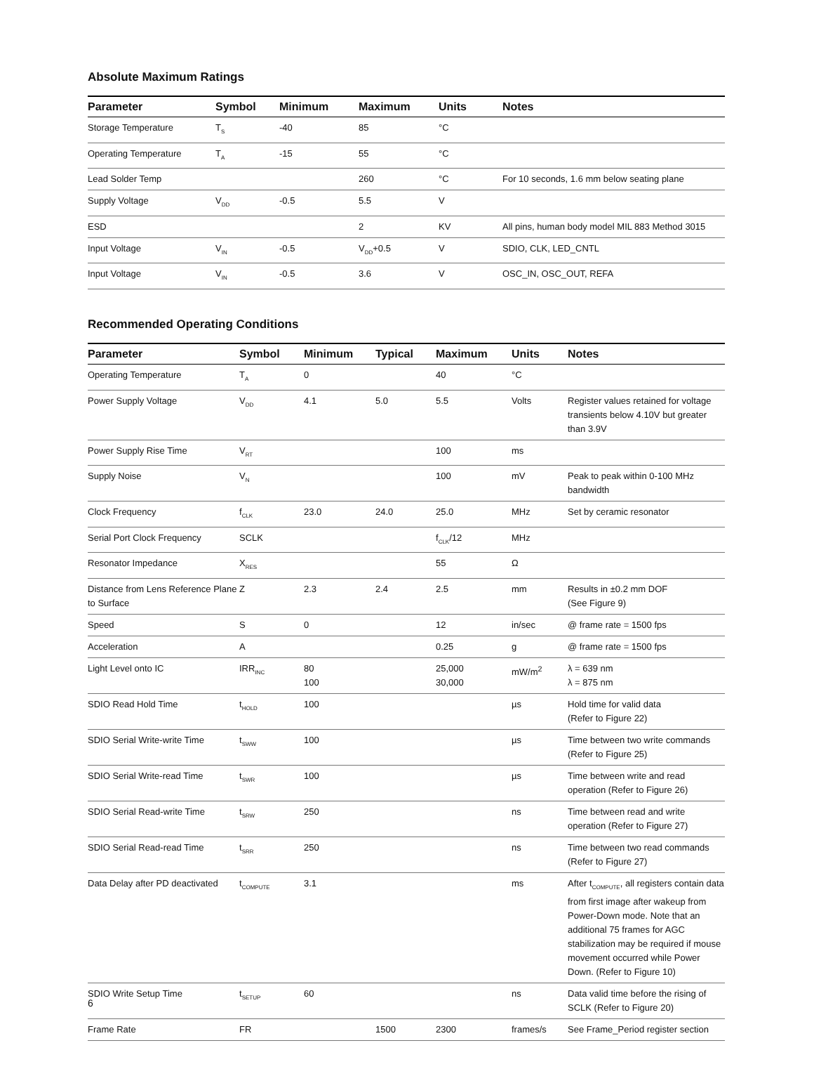Absolute Maximum Ratings
| Parameter | Symbol | Minimum | Maximum | Units | Notes |
| --- | --- | --- | --- | --- | --- |
| Storage Temperature | T<sub>S</sub> | -40 | 85 | °C | |
| Operating Temperature | T<sub>A</sub> | -15 | 55 | °C | |
| Lead Solder Temp | | | 260 | °C | For 10 seconds, 1.6 mm below seating plane |
| Supply Voltage | V<sub>DD</sub> | -0.5 | 5.5 | V | |
| ESD | | | 2 | KV | All pins, human body model MIL 883 Method 3015 |
| Input Voltage | V<sub>IN</sub> | -0.5 | V<sub>DD</sub>+0.5 | V | SDIO, CLK, LED_CNTL |
| Input Voltage | V<sub>IN</sub> | -0.5 | 3.6 | V | OSC_IN, OSC_OUT, REFA |
Recommended Operating Conditions
| Parameter | Symbol | Minimum | Typical | Maximum | Units | Notes |
| --- | --- | --- | --- | --- | --- | --- |
| Operating Temperature | T<sub>A</sub> | 0 | | 40 | °C | |
| Power Supply Voltage | V<sub>DD</sub> | 4.1 | 5.0 | 5.5 | Volts | Register values retained for voltage transients below 4.10V but greater than 3.9V |
| Power Supply Rise Time | V<sub>RT</sub> | | | 100 | ms | |
| Supply Noise | V<sub>N</sub> | | | 100 | mV | Peak to peak within 0-100 MHz bandwidth |
| Clock Frequency | f<sub>CLK</sub> | 23.0 | 24.0 | 25.0 | MHz | Set by ceramic resonator |
| Serial Port Clock Frequency | SCLK | | | f<sub>CLK</sub>/12 | MHz | |
| Resonator Impedance | X<sub>RES</sub> | | | 55 | Ω | |
| Distance from Lens Reference Plane to Surface | Z | 2.3 | 2.4 | 2.5 | mm | Results in ±0.2 mm DOF (See Figure 9) |
| Speed | S | 0 | | 12 | in/sec | @ frame rate = 1500 fps |
| Acceleration | A | | | 0.25 | g | @ frame rate = 1500 fps |
| Light Level onto IC | IRR<sub>INC</sub> | 80 100 | | 25,000 30,000 | mW/m<sup>2</sup> | λ = 639 nm λ = 875 nm |
| SDIO Read Hold Time | t<sub>HOLD</sub> | 100 | | | µs | Hold time for valid data (Refer to Figure 22) |
| SDIO Serial Write-write Time | t<sub>SWW</sub> | 100 | | | µs | Time between two write commands (Refer to Figure 25) |
| SDIO Serial Write-read Time | t<sub>SWR</sub> | 100 | | | µs | Time between write and read operation (Refer to Figure 26) |
| SDIO Serial Read-write Time | t<sub>SRW</sub> | 250 | | | ns | Time between read and write operation (Refer to Figure 27) |
| SDIO Serial Read-read Time | t<sub>SRR</sub> | 250 | | | ns | Time between two read commands (Refer to Figure 27) |
| Data Delay after PD deactivated | t<sub>COMPUTE</sub> | 3.1 | | | ms | After t<sub>COMPUTE</sub>, all registers contain data from first image after wakeup from Power-Down mode. Note that an additional 75 frames for AGC stabilization may be required if mouse movement occurred while Power Down. (Refer to Figure 10) |
| SDIO Write Setup Time | t<sub>SETUP</sub> | 60 | | | ns | Data valid time before the rising of SCLK (Refer to Figure 20) |
| Frame Rate | FR | | 1500 | 2300 | frames/s | See Frame_Period register section |
6